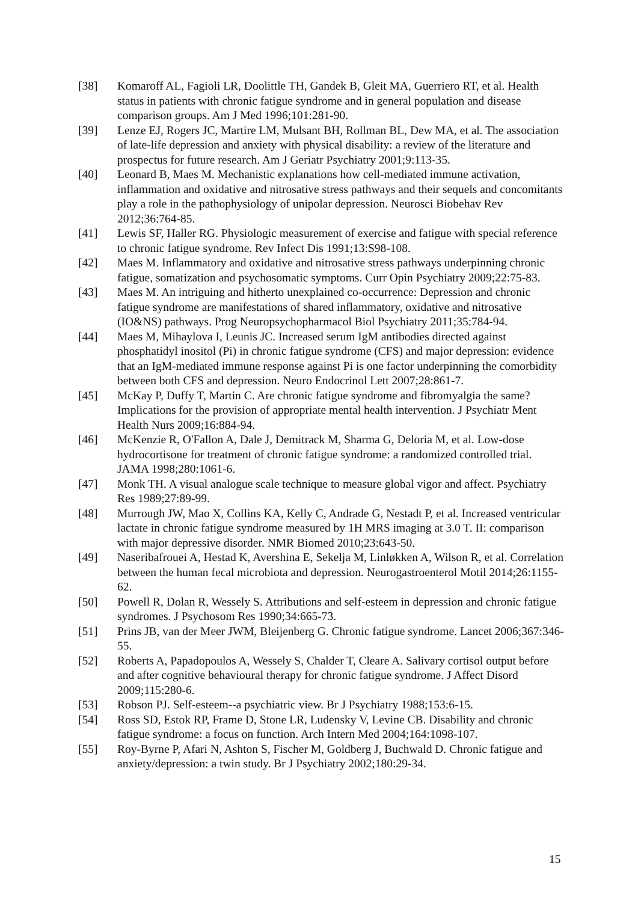[38] Komaroff AL, Fagioli LR, Doolittle TH, Gandek B, Gleit MA, Guerriero RT, et al. Health status in patients with chronic fatigue syndrome and in general population and disease comparison groups. Am J Med 1996;101:281-90.
[39] Lenze EJ, Rogers JC, Martire LM, Mulsant BH, Rollman BL, Dew MA, et al. The association of late-life depression and anxiety with physical disability: a review of the literature and prospectus for future research. Am J Geriatr Psychiatry 2001;9:113-35.
[40] Leonard B, Maes M. Mechanistic explanations how cell-mediated immune activation, inflammation and oxidative and nitrosative stress pathways and their sequels and concomitants play a role in the pathophysiology of unipolar depression. Neurosci Biobehav Rev 2012;36:764-85.
[41] Lewis SF, Haller RG. Physiologic measurement of exercise and fatigue with special reference to chronic fatigue syndrome. Rev Infect Dis 1991;13:S98-108.
[42] Maes M. Inflammatory and oxidative and nitrosative stress pathways underpinning chronic fatigue, somatization and psychosomatic symptoms. Curr Opin Psychiatry 2009;22:75-83.
[43] Maes M. An intriguing and hitherto unexplained co-occurrence: Depression and chronic fatigue syndrome are manifestations of shared inflammatory, oxidative and nitrosative (IO&NS) pathways. Prog Neuropsychopharmacol Biol Psychiatry 2011;35:784-94.
[44] Maes M, Mihaylova I, Leunis JC. Increased serum IgM antibodies directed against phosphatidyl inositol (Pi) in chronic fatigue syndrome (CFS) and major depression: evidence that an IgM-mediated immune response against Pi is one factor underpinning the comorbidity between both CFS and depression. Neuro Endocrinol Lett 2007;28:861-7.
[45] McKay P, Duffy T, Martin C. Are chronic fatigue syndrome and fibromyalgia the same? Implications for the provision of appropriate mental health intervention. J Psychiatr Ment Health Nurs 2009;16:884-94.
[46] McKenzie R, O'Fallon A, Dale J, Demitrack M, Sharma G, Deloria M, et al. Low-dose hydrocortisone for treatment of chronic fatigue syndrome: a randomized controlled trial. JAMA 1998;280:1061-6.
[47] Monk TH. A visual analogue scale technique to measure global vigor and affect. Psychiatry Res 1989;27:89-99.
[48] Murrough JW, Mao X, Collins KA, Kelly C, Andrade G, Nestadt P, et al. Increased ventricular lactate in chronic fatigue syndrome measured by 1H MRS imaging at 3.0 T. II: comparison with major depressive disorder. NMR Biomed 2010;23:643-50.
[49] Naseribafrouei A, Hestad K, Avershina E, Sekelja M, Linløkken A, Wilson R, et al. Correlation between the human fecal microbiota and depression. Neurogastroenterol Motil 2014;26:1155-62.
[50] Powell R, Dolan R, Wessely S. Attributions and self-esteem in depression and chronic fatigue syndromes. J Psychosom Res 1990;34:665-73.
[51] Prins JB, van der Meer JWM, Bleijenberg G. Chronic fatigue syndrome. Lancet 2006;367:346-55.
[52] Roberts A, Papadopoulos A, Wessely S, Chalder T, Cleare A. Salivary cortisol output before and after cognitive behavioural therapy for chronic fatigue syndrome. J Affect Disord 2009;115:280-6.
[53] Robson PJ. Self-esteem--a psychiatric view. Br J Psychiatry 1988;153:6-15.
[54] Ross SD, Estok RP, Frame D, Stone LR, Ludensky V, Levine CB. Disability and chronic fatigue syndrome: a focus on function. Arch Intern Med 2004;164:1098-107.
[55] Roy-Byrne P, Afari N, Ashton S, Fischer M, Goldberg J, Buchwald D. Chronic fatigue and anxiety/depression: a twin study. Br J Psychiatry 2002;180:29-34.
15